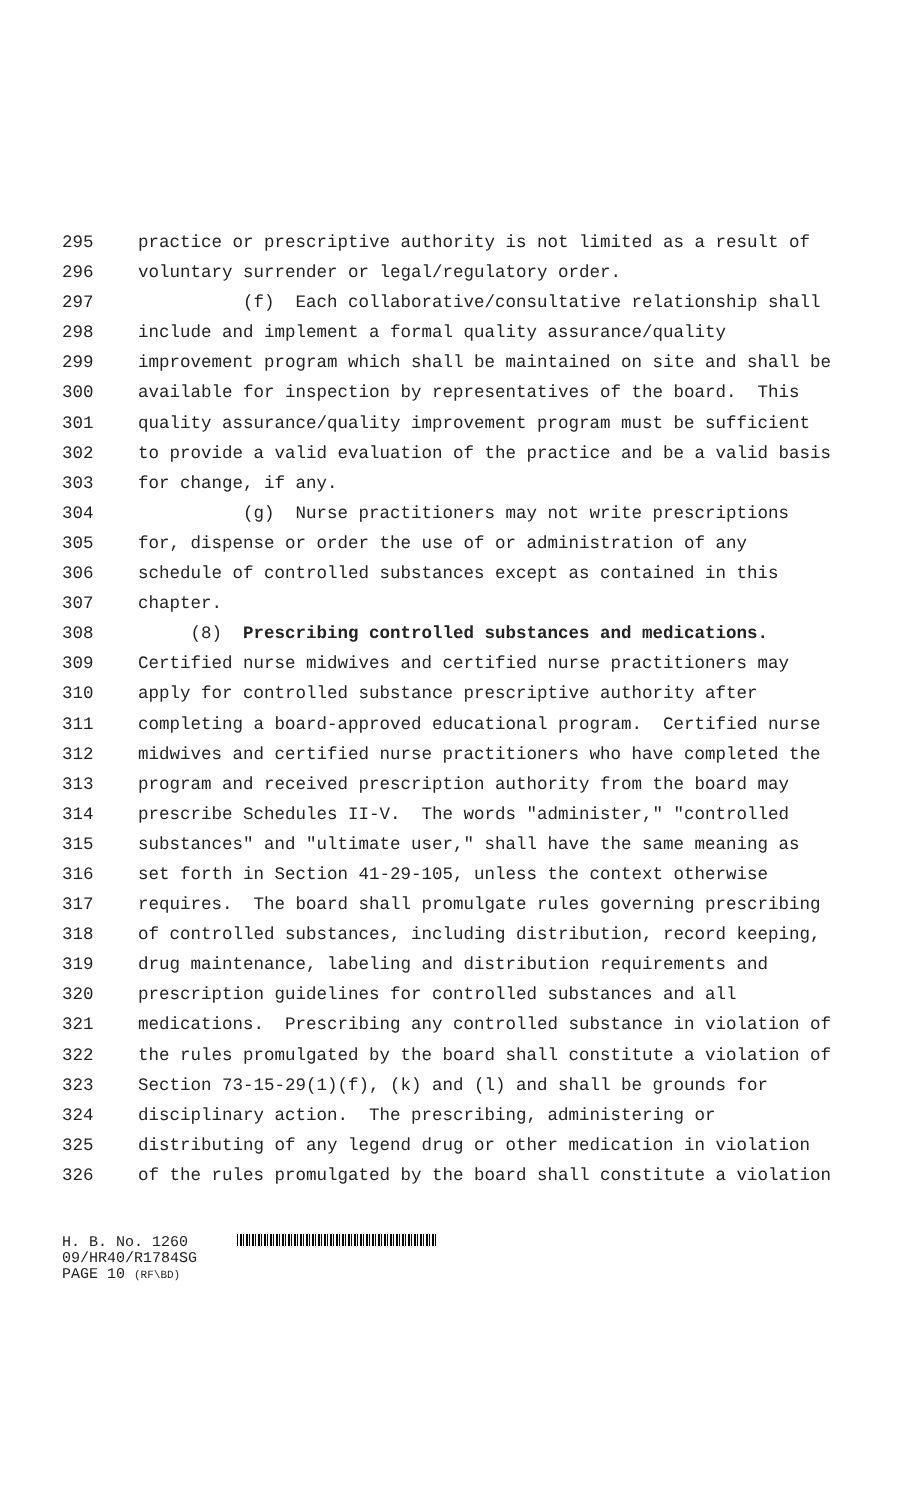295 practice or prescriptive authority is not limited as a result of
296 voluntary surrender or legal/regulatory order.
297 (f) Each collaborative/consultative relationship shall
298 include and implement a formal quality assurance/quality
299 improvement program which shall be maintained on site and shall be
300 available for inspection by representatives of the board. This
301 quality assurance/quality improvement program must be sufficient
302 to provide a valid evaluation of the practice and be a valid basis
303 for change, if any.
304 (g) Nurse practitioners may not write prescriptions
305 for, dispense or order the use of or administration of any
306 schedule of controlled substances except as contained in this
307 chapter.
308 (8) Prescribing controlled substances and medications.
309 Certified nurse midwives and certified nurse practitioners may
310 apply for controlled substance prescriptive authority after
311 completing a board-approved educational program. Certified nurse
312 midwives and certified nurse practitioners who have completed the
313 program and received prescription authority from the board may
314 prescribe Schedules II-V. The words "administer," "controlled
315 substances" and "ultimate user," shall have the same meaning as
316 set forth in Section 41-29-105, unless the context otherwise
317 requires. The board shall promulgate rules governing prescribing
318 of controlled substances, including distribution, record keeping,
319 drug maintenance, labeling and distribution requirements and
320 prescription guidelines for controlled substances and all
321 medications. Prescribing any controlled substance in violation of
322 the rules promulgated by the board shall constitute a violation of
323 Section 73-15-29(1)(f), (k) and (l) and shall be grounds for
324 disciplinary action. The prescribing, administering or
325 distributing of any legend drug or other medication in violation
326 of the rules promulgated by the board shall constitute a violation
H. B. No. 1260
09/HR40/R1784SG
PAGE 10 (RF\BD)